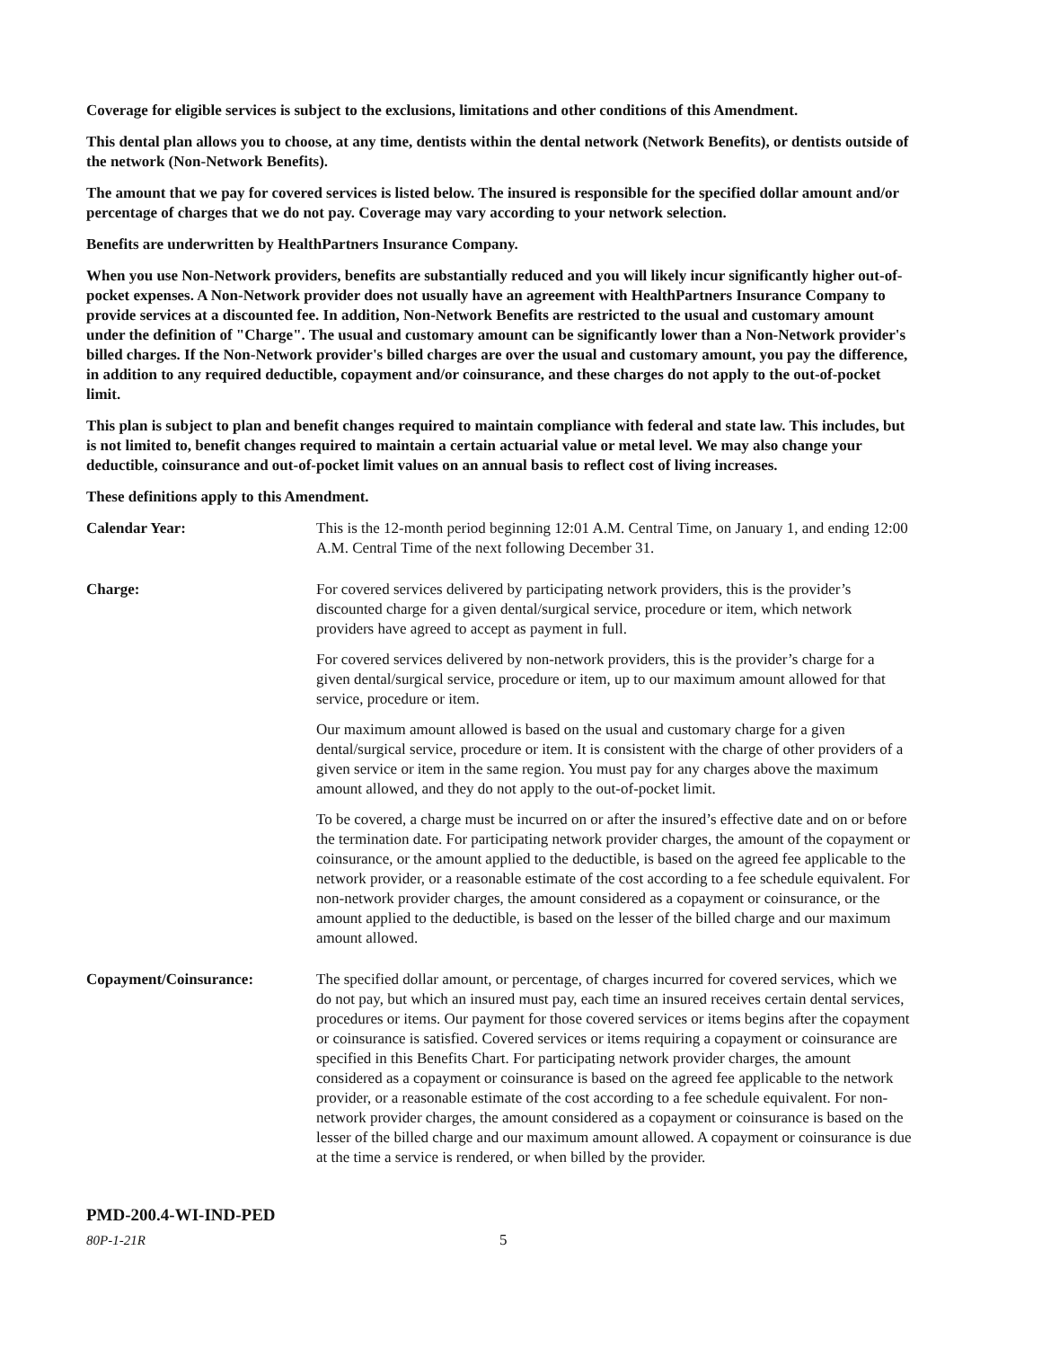Coverage for eligible services is subject to the exclusions, limitations and other conditions of this Amendment.
This dental plan allows you to choose, at any time, dentists within the dental network (Network Benefits), or dentists outside of the network (Non-Network Benefits).
The amount that we pay for covered services is listed below. The insured is responsible for the specified dollar amount and/or percentage of charges that we do not pay. Coverage may vary according to your network selection.
Benefits are underwritten by HealthPartners Insurance Company.
When you use Non-Network providers, benefits are substantially reduced and you will likely incur significantly higher out-of-pocket expenses. A Non-Network provider does not usually have an agreement with HealthPartners Insurance Company to provide services at a discounted fee. In addition, Non-Network Benefits are restricted to the usual and customary amount under the definition of "Charge". The usual and customary amount can be significantly lower than a Non-Network provider's billed charges. If the Non-Network provider's billed charges are over the usual and customary amount, you pay the difference, in addition to any required deductible, copayment and/or coinsurance, and these charges do not apply to the out-of-pocket limit.
This plan is subject to plan and benefit changes required to maintain compliance with federal and state law. This includes, but is not limited to, benefit changes required to maintain a certain actuarial value or metal level. We may also change your deductible, coinsurance and out-of-pocket limit values on an annual basis to reflect cost of living increases.
These definitions apply to this Amendment.
Calendar Year: This is the 12-month period beginning 12:01 A.M. Central Time, on January 1, and ending 12:00 A.M. Central Time of the next following December 31.
Charge: For covered services delivered by participating network providers, this is the provider’s discounted charge for a given dental/surgical service, procedure or item, which network providers have agreed to accept as payment in full.
For covered services delivered by non-network providers, this is the provider’s charge for a given dental/surgical service, procedure or item, up to our maximum amount allowed for that service, procedure or item.
Our maximum amount allowed is based on the usual and customary charge for a given dental/surgical service, procedure or item. It is consistent with the charge of other providers of a given service or item in the same region. You must pay for any charges above the maximum amount allowed, and they do not apply to the out-of-pocket limit.
To be covered, a charge must be incurred on or after the insured’s effective date and on or before the termination date. For participating network provider charges, the amount of the copayment or coinsurance, or the amount applied to the deductible, is based on the agreed fee applicable to the network provider, or a reasonable estimate of the cost according to a fee schedule equivalent. For non-network provider charges, the amount considered as a copayment or coinsurance, or the amount applied to the deductible, is based on the lesser of the billed charge and our maximum amount allowed.
Copayment/Coinsurance: The specified dollar amount, or percentage, of charges incurred for covered services, which we do not pay, but which an insured must pay, each time an insured receives certain dental services, procedures or items. Our payment for those covered services or items begins after the copayment or coinsurance is satisfied. Covered services or items requiring a copayment or coinsurance are specified in this Benefits Chart. For participating network provider charges, the amount considered as a copayment or coinsurance is based on the agreed fee applicable to the network provider, or a reasonable estimate of the cost according to a fee schedule equivalent. For non-network provider charges, the amount considered as a copayment or coinsurance is based on the lesser of the billed charge and our maximum amount allowed. A copayment or coinsurance is due at the time a service is rendered, or when billed by the provider.
PMD-200.4-WI-IND-PED
80P-1-21R 5